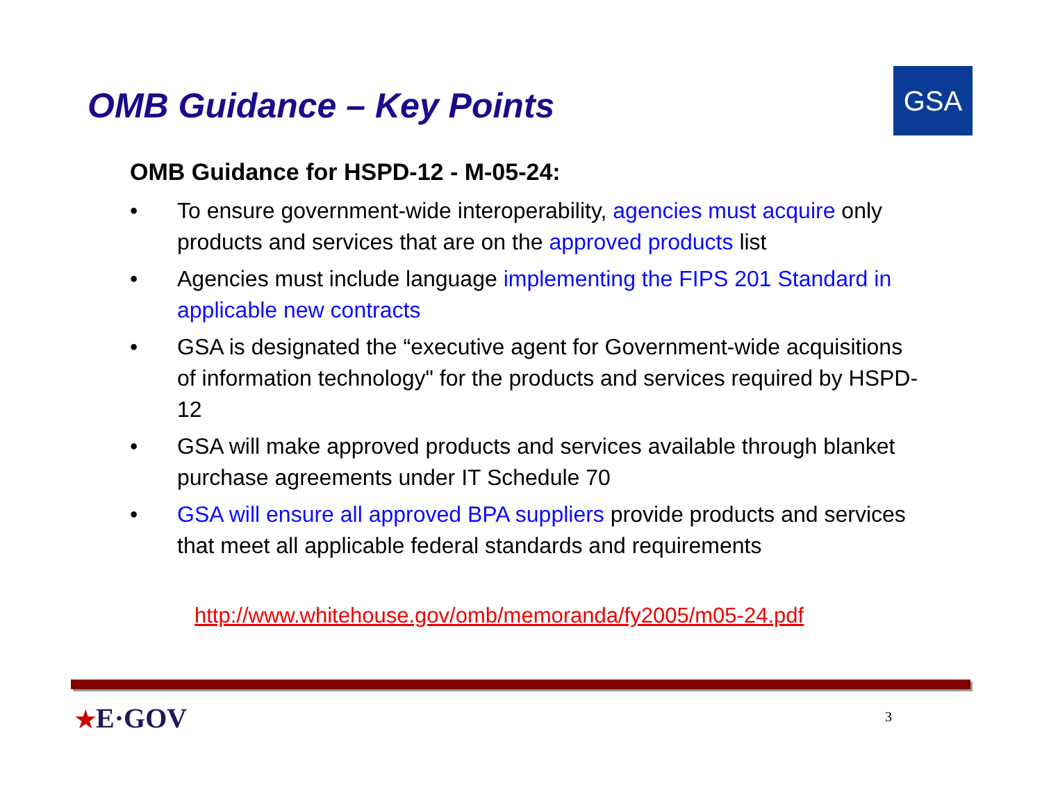OMB Guidance – Key Points
GSA
OMB Guidance for HSPD-12 - M-05-24:
• To ensure government-wide interoperability, agencies must acquire only products and services that are on the approved products list
• Agencies must include language implementing the FIPS 201 Standard in applicable new contracts
• GSA is designated the “executive agent for Government-wide acquisitions of information technology" for the products and services required by HSPD-12
• GSA will make approved products and services available through blanket purchase agreements under IT Schedule 70
• GSA will ensure all approved BPA suppliers provide products and services that meet all applicable federal standards and requirements
http://www.whitehouse.gov/omb/memoranda/fy2005/m05-24.pdf
★E·GOV 3